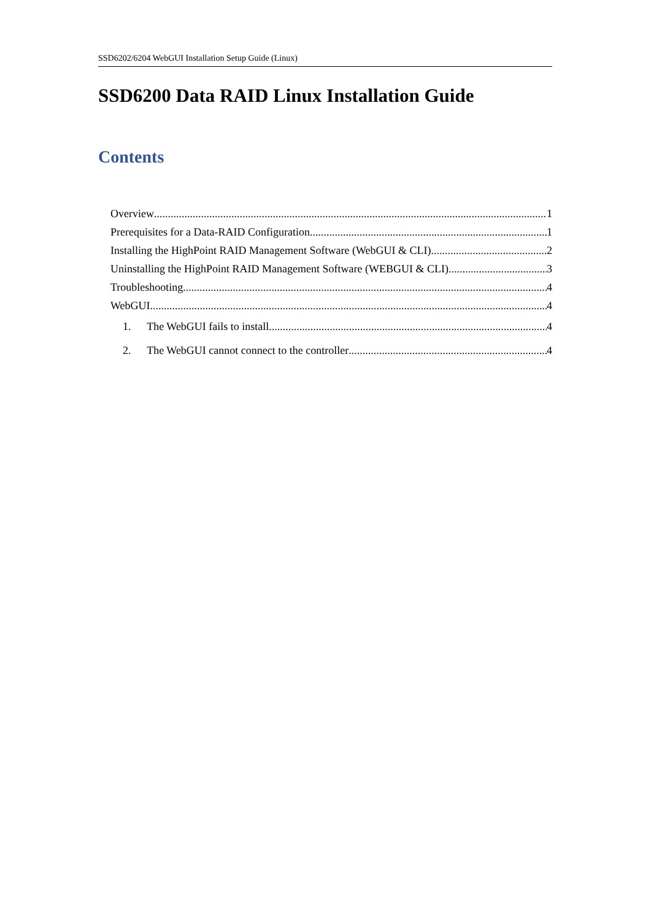SSD6202/6204 WebGUI Installation Setup Guide (Linux)
SSD6200 Data RAID Linux Installation Guide
Contents
Overview 1
Prerequisites for a Data-RAID Configuration 1
Installing the HighPoint RAID Management Software (WebGUI & CLI) 2
Uninstalling the HighPoint RAID Management Software (WEBGUI & CLI) 3
Troubleshooting 4
WebGUI 4
1. The WebGUI fails to install 4
2. The WebGUI cannot connect to the controller 4